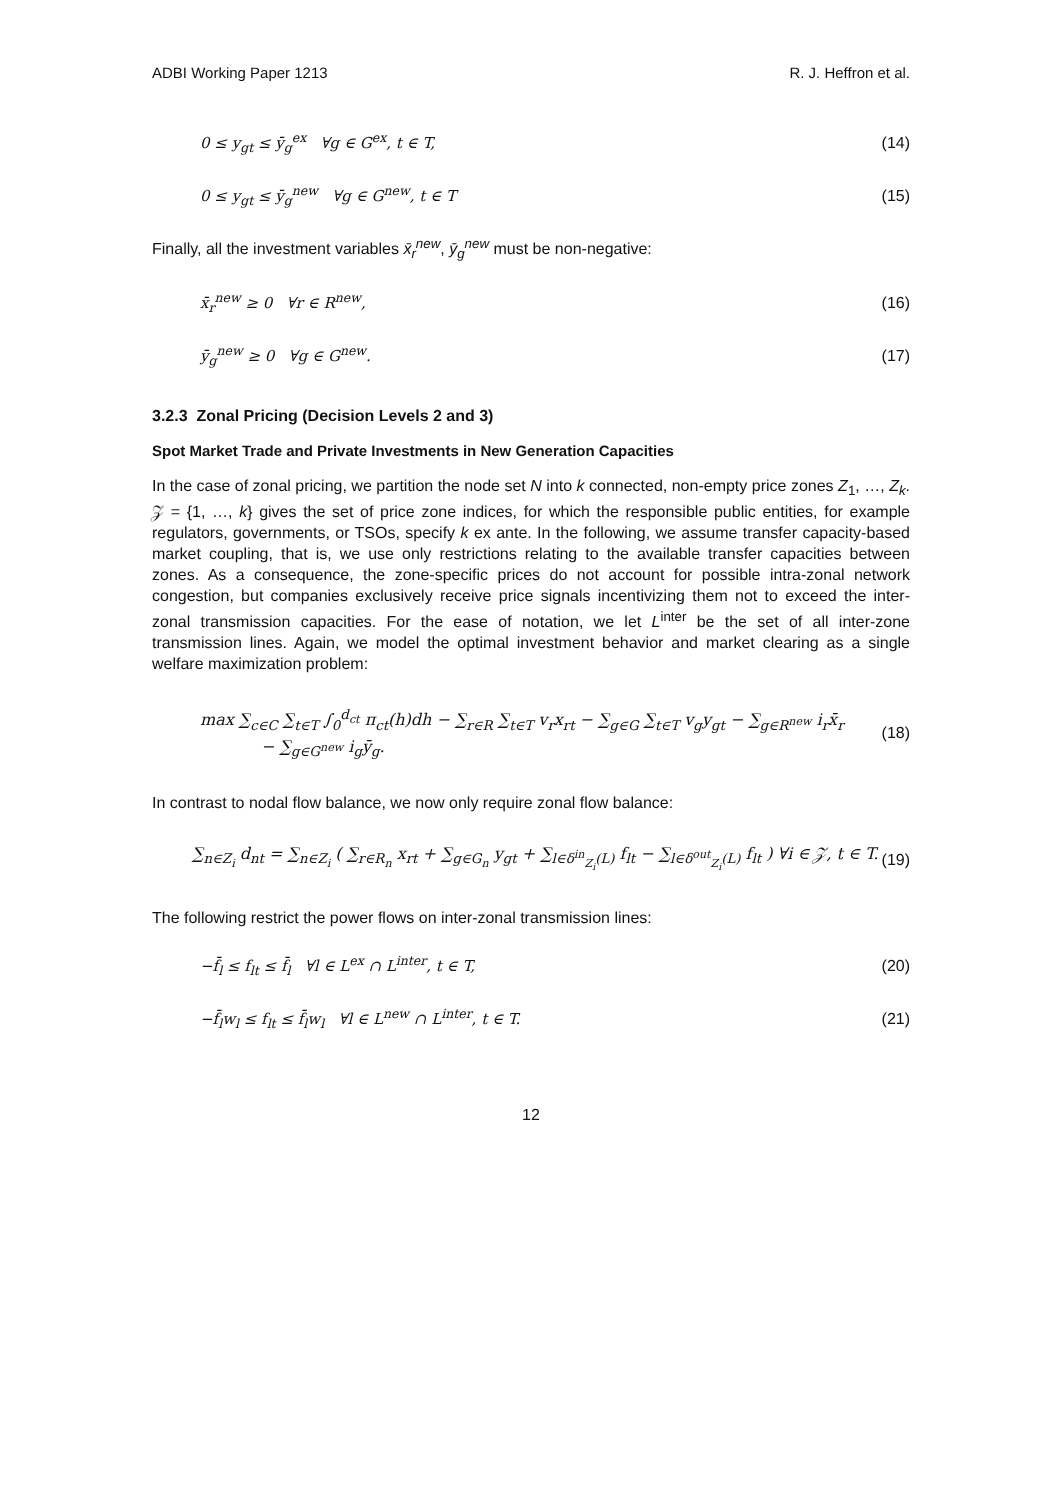ADBI Working Paper 1213 R. J. Heffron et al.
0 ≤ y<sub>gt</sub> ≤ ȳ<sub>g</sub><sup>ex</sup> ∀g ∈ G<sup>ex</sup>, t ∈ T, (14)
0 ≤ y<sub>gt</sub> ≤ ȳ<sub>g</sub><sup>new</sup> ∀g ∈ G<sup>new</sup>, t ∈ T (15)
Finally, all the investment variables x̄<sub>r</sub><sup>new</sup>, ȳ<sub>g</sub><sup>new</sup> must be non-negative:
x̄<sub>r</sub><sup>new</sup> ≥ 0 ∀r ∈ R<sup>new</sup>, (16)
ȳ<sub>g</sub><sup>new</sup> ≥ 0 ∀g ∈ G<sup>new</sup>. (17)
3.2.3 Zonal Pricing (Decision Levels 2 and 3)
Spot Market Trade and Private Investments in New Generation Capacities
In the case of zonal pricing, we partition the node set N into k connected, non-empty price zones Z<sub>1</sub>, …, Z<sub>k</sub>. 𝒵 = {1, …, k} gives the set of price zone indices, for which the responsible public entities, for example regulators, governments, or TSOs, specify k ex ante. In the following, we assume transfer capacity-based market coupling, that is, we use only restrictions relating to the available transfer capacities between zones. As a consequence, the zone-specific prices do not account for possible intra-zonal network congestion, but companies exclusively receive price signals incentivizing them not to exceed the inter-zonal transmission capacities. For the ease of notation, we let L<sup>inter</sup> be the set of all inter-zone transmission lines. Again, we model the optimal investment behavior and market clearing as a single welfare maximization problem:
max ∑<sub>c∈C</sub> ∑<sub>t∈T</sub> ∫<sub>0</sub><sup>d<sub>ct</sub></sup> π<sub>ct</sub>(h)dh − ∑<sub>r∈R</sub> ∑<sub>t∈T</sub> v<sub>r</sub>x<sub>rt</sub> − ∑<sub>g∈G</sub> ∑<sub>t∈T</sub> v<sub>g</sub>y<sub>gt</sub> − ∑<sub>g∈R<sup>new</sup></sub> i<sub>r</sub>x̄<sub>r</sub>
− ∑<sub>g∈G<sup>new</sup></sub> i<sub>g</sub>ȳ<sub>g</sub>. (18)
In contrast to nodal flow balance, we now only require zonal flow balance:
∑<sub>n∈Z<sub>i</sub></sub> d<sub>nt</sub> = ∑<sub>n∈Z<sub>i</sub></sub> ( ∑<sub>r∈R<sub>n</sub></sub> x<sub>rt</sub> + ∑<sub>g∈G<sub>n</sub></sub> y<sub>gt</sub> + ∑<sub>l∈δ<sup>in</sup><sub>Z<sub>i</sub></sub>(L)</sub> f<sub>lt</sub> − ∑<sub>l∈δ<sup>out</sup><sub>Z<sub>i</sub></sub>(L)</sub> f<sub>lt</sub> ) ∀i ∈ 𝒵, t ∈ T. (19)
The following restrict the power flows on inter-zonal transmission lines:
−f̄<sub>l</sub> ≤ f<sub>lt</sub> ≤ f̄<sub>l</sub> ∀l ∈ L<sup>ex</sup> ∩ L<sup>inter</sup>, t ∈ T, (20)
−f̄<sub>l</sub>w<sub>l</sub> ≤ f<sub>lt</sub> ≤ f̄<sub>l</sub>w<sub>l</sub> ∀l ∈ L<sup>new</sup> ∩ L<sup>inter</sup>, t ∈ T. (21)
12